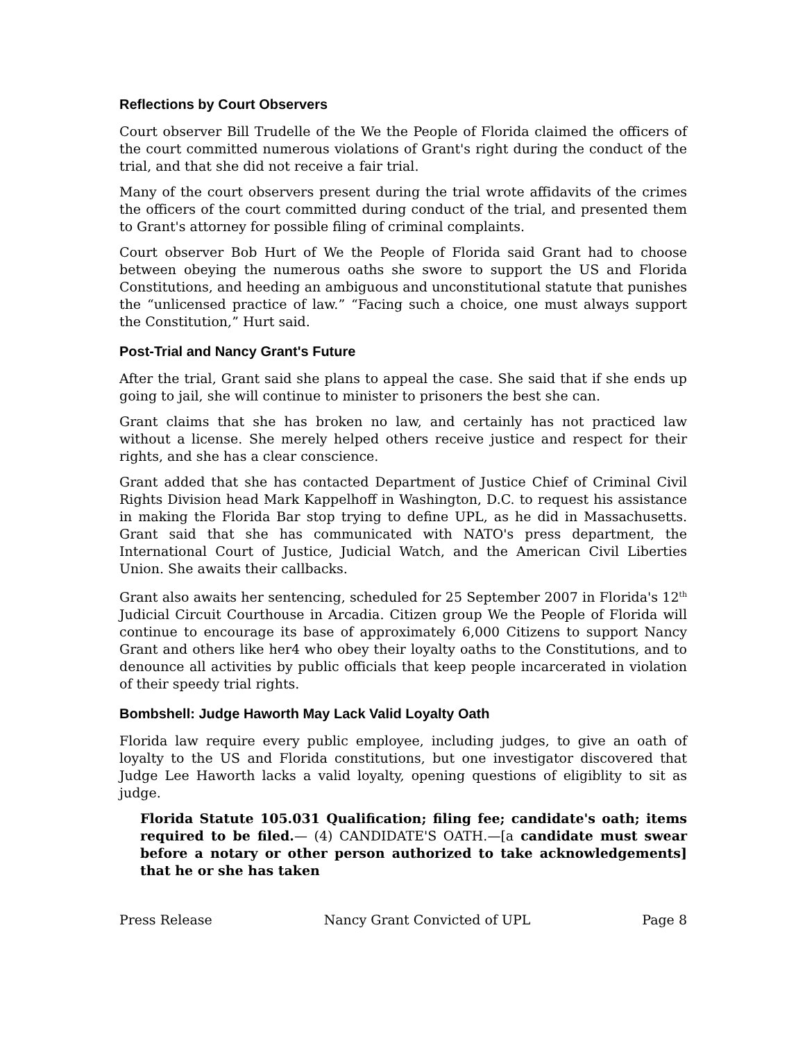Reflections by Court Observers
Court observer Bill Trudelle of the We the People of Florida claimed the officers of the court committed numerous violations of Grant's right during the conduct of the trial, and that she did not receive a fair trial.
Many of the court observers present during the trial wrote affidavits of the crimes the officers of the court committed during conduct of the trial, and presented them to Grant's attorney for possible filing of criminal complaints.
Court observer Bob Hurt of We the People of Florida said Grant had to choose between obeying the numerous oaths she swore to support the US and Florida Constitutions, and heeding an ambiguous and unconstitutional statute that punishes the “unlicensed practice of law.” “Facing such a choice, one must always support the Constitution,” Hurt said.
Post-Trial and Nancy Grant's Future
After the trial, Grant said she plans to appeal the case. She said that if she ends up going to jail, she will continue to minister to prisoners the best she can.
Grant claims that she has broken no law, and certainly has not practiced law without a license. She merely helped others receive justice and respect for their rights, and she has a clear conscience.
Grant added that she has contacted Department of Justice Chief of Criminal Civil Rights Division head Mark Kappelhoff in Washington, D.C. to request his assistance in making the Florida Bar stop trying to define UPL, as he did in Massachusetts. Grant said that she has communicated with NATO's press department, the International Court of Justice, Judicial Watch, and the American Civil Liberties Union. She awaits their callbacks.
Grant also awaits her sentencing, scheduled for 25 September 2007 in Florida's 12<sup>th</sup> Judicial Circuit Courthouse in Arcadia. Citizen group We the People of Florida will continue to encourage its base of approximately 6,000 Citizens to support Nancy Grant and others like her4 who obey their loyalty oaths to the Constitutions, and to denounce all activities by public officials that keep people incarcerated in violation of their speedy trial rights.
Bombshell: Judge Haworth May Lack Valid Loyalty Oath
Florida law require every public employee, including judges, to give an oath of loyalty to the US and Florida constitutions, but one investigator discovered that Judge Lee Haworth lacks a valid loyalty, opening questions of eligiblity to sit as judge.
Florida Statute 105.031 Qualification; filing fee; candidate's oath; items required to be filed.— (4) CANDIDATE'S OATH.—[a candidate must swear before a notary or other person authorized to take acknowledgements] that he or she has taken
Press Release Nancy Grant Convicted of UPL Page 8